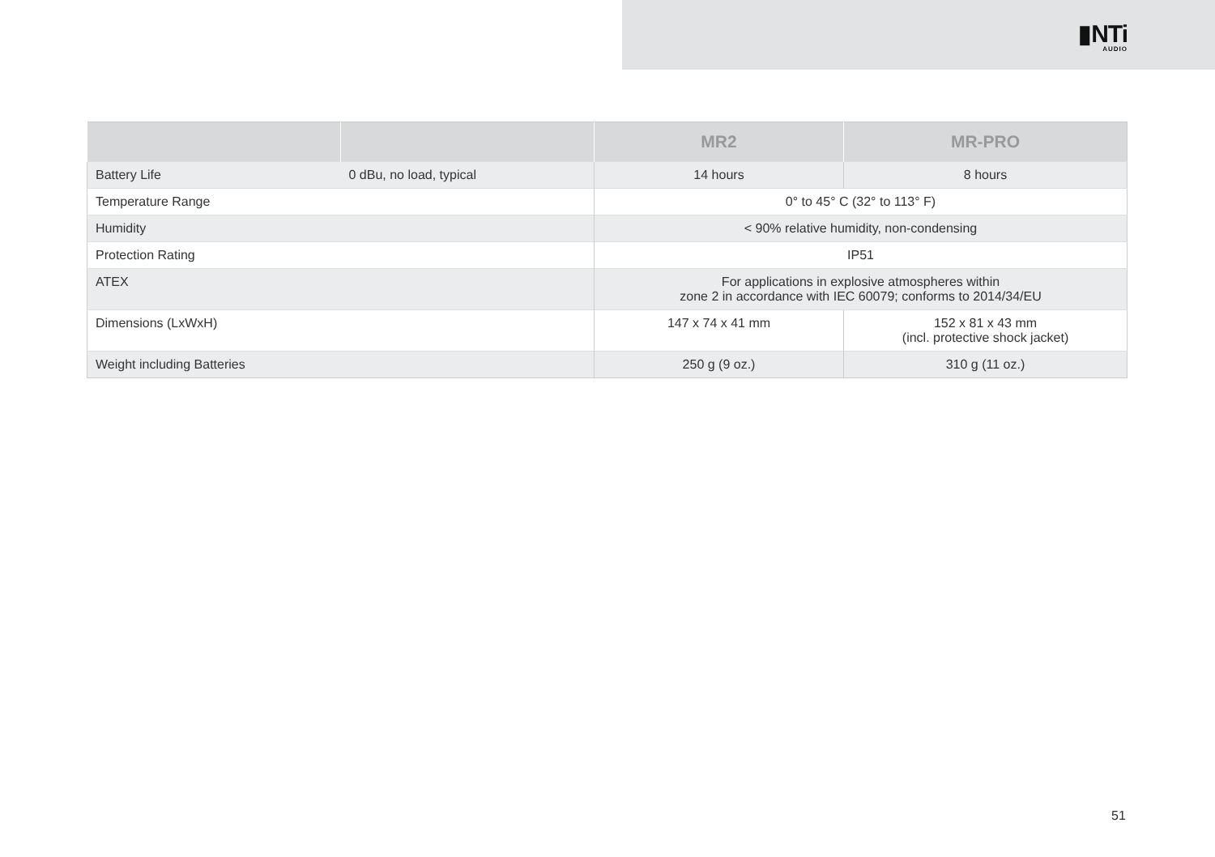▮NTi
AUDIO
| | | MR2 | MR-PRO |
| --- | --- | --- | --- |
| Battery Life | 0 dBu, no load, typical | 14 hours | 8 hours |
| Temperature Range | | 0° to 45° C (32° to 113° F) | |
| Humidity | | < 90% relative humidity, non-condensing | |
| Protection Rating | | IP51 | |
| ATEX | | For applications in explosive atmospheres within zone 2 in accordance with IEC 60079; conforms to 2014/34/EU | |
| Dimensions (LxWxH) | | 147 x 74 x 41 mm | 152 x 81 x 43 mm (incl. protective shock jacket) |
| Weight including Batteries | | 250 g (9 oz.) | 310 g (11 oz.) |
51